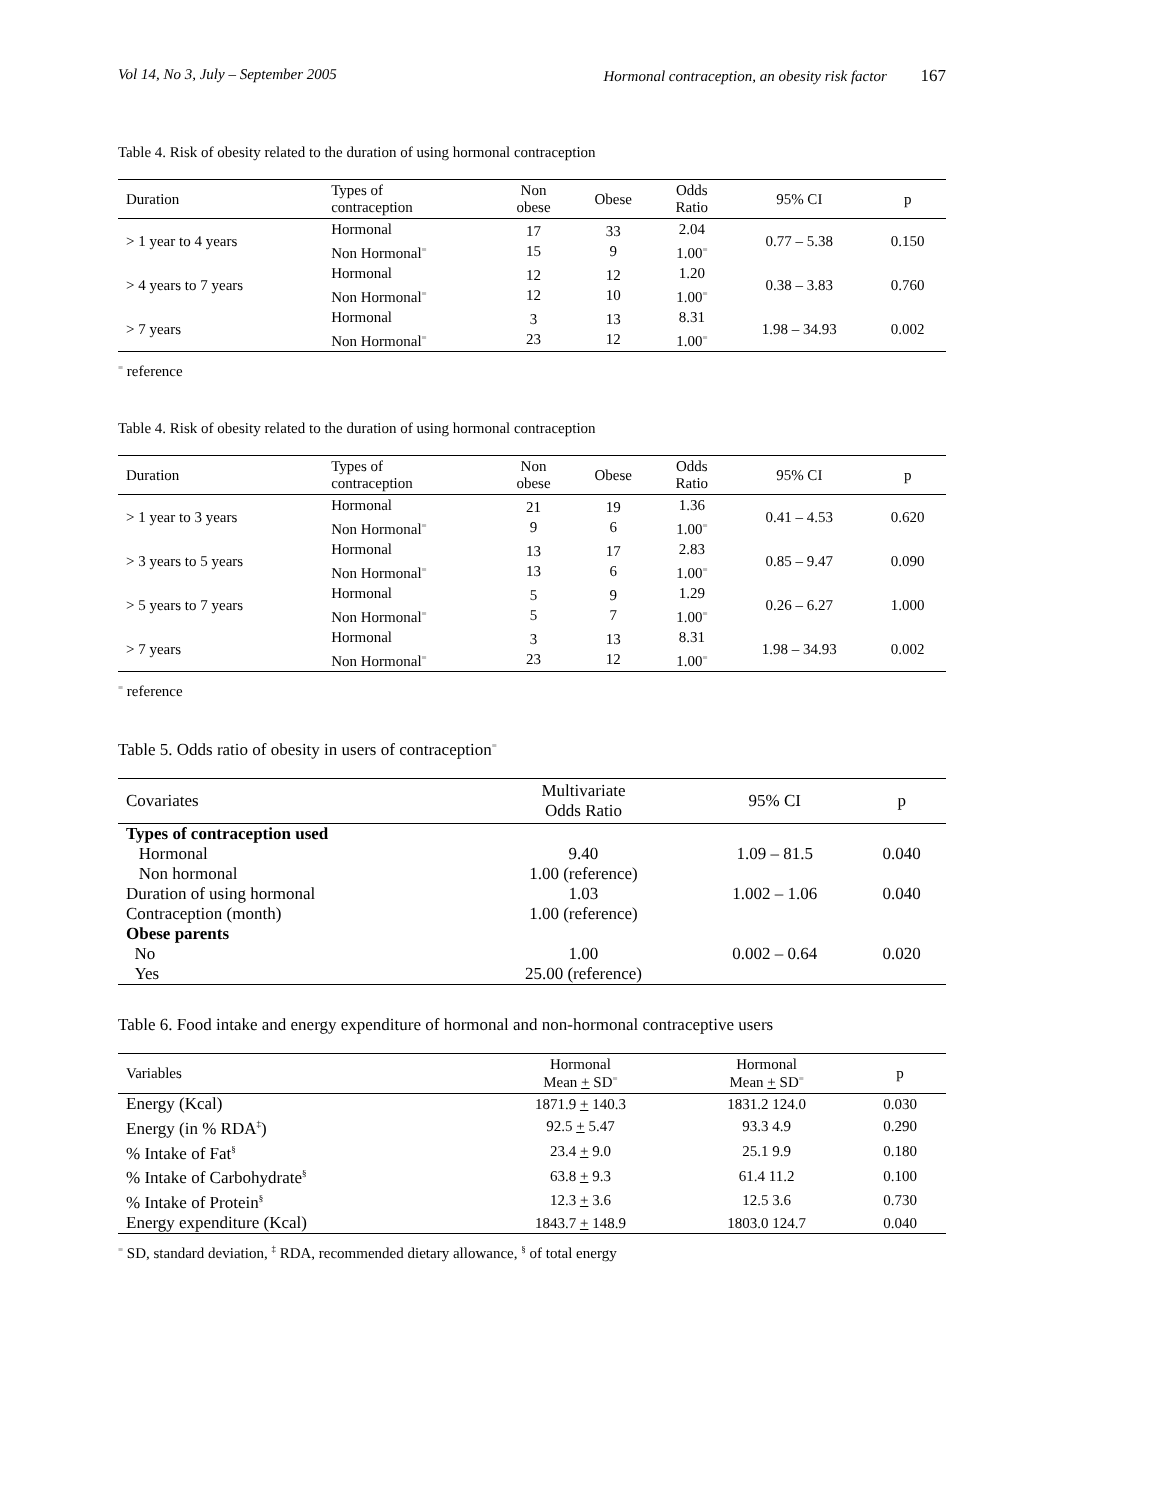Vol 14, No 3, July – September 2005 Hormonal contraception, an obesity risk factor 167
Table 4. Risk of obesity related to the duration of using hormonal contraception
| Duration | Types of contraception | Non obese | Obese | Odds Ratio | 95% CI | p |
| --- | --- | --- | --- | --- | --- | --- |
| > 1 year to 4 years | Hormonal Non Hormonal<sup>=</sup> | 17 15 | 33 9 | 2.04 1.00<sup>=</sup> | 0.77 – 5.38 | 0.150 |
| > 4 years to 7 years | Hormonal Non Hormonal<sup>=</sup> | 12 12 | 12 10 | 1.20 1.00<sup>=</sup> | 0.38 – 3.83 | 0.760 |
| > 7 years | Hormonal Non Hormonal<sup>=</sup> | 3 23 | 13 12 | 8.31 1.00<sup>=</sup> | 1.98 – 34.93 | 0.002 |
<sup>=</sup> reference
Table 4. Risk of obesity related to the duration of using hormonal contraception
| Duration | Types of contraception | Non obese | Obese | Odds Ratio | 95% CI | p |
| --- | --- | --- | --- | --- | --- | --- |
| > 1 year to 3 years | Hormonal Non Hormonal<sup>=</sup> | 21 9 | 19 6 | 1.36 1.00<sup>=</sup> | 0.41 – 4.53 | 0.620 |
| > 3 years to 5 years | Hormonal Non Hormonal<sup>=</sup> | 13 13 | 17 6 | 2.83 1.00<sup>=</sup> | 0.85 – 9.47 | 0.090 |
| > 5 years to 7 years | Hormonal Non Hormonal<sup>=</sup> | 5 5 | 9 7 | 1.29 1.00<sup>=</sup> | 0.26 – 6.27 | 1.000 |
| > 7 years | Hormonal Non Hormonal<sup>=</sup> | 3 23 | 13 12 | 8.31 1.00<sup>=</sup> | 1.98 – 34.93 | 0.002 |
<sup>=</sup> reference
Table 5. Odds ratio of obesity in users of contraception<sup>=</sup>
| Covariates | Multivariate Odds Ratio | 95% CI | p |
| --- | --- | --- | --- |
| Types of contraception used | | | |
| Hormonal | 9.40 | 1.09 – 81.5 | 0.040 |
| Non hormonal | 1.00 (reference) | | |
| Duration of using hormonal | 1.03 | 1.002 – 1.06 | 0.040 |
| Contraception (month) | 1.00 (reference) | | |
| Obese parents | | | |
| No | 1.00 | 0.002 – 0.64 | 0.020 |
| Yes | 25.00 (reference) | | |
Table 6. Food intake and energy expenditure of hormonal and non-hormonal contraceptive users
| Variables | Hormonal Mean + SD<sup>=</sup> | Hormonal Mean + SD<sup>=</sup> | p |
| --- | --- | --- | --- |
| Energy (Kcal) | 1871.9 + 140.3 | 1831.2 124.0 | 0.030 |
| Energy (in % RDA<sup>‡</sup>) | 92.5 + 5.47 | 93.3 4.9 | 0.290 |
| % Intake of Fat<sup>§</sup> | 23.4 + 9.0 | 25.1 9.9 | 0.180 |
| % Intake of Carbohydrate<sup>§</sup> | 63.8 + 9.3 | 61.4 11.2 | 0.100 |
| % Intake of Protein<sup>§</sup> | 12.3 + 3.6 | 12.5 3.6 | 0.730 |
| Energy expenditure (Kcal) | 1843.7 + 148.9 | 1803.0 124.7 | 0.040 |
<sup>=</sup> SD, standard deviation, <sup>‡</sup> RDA, recommended dietary allowance, <sup>§</sup> of total energy